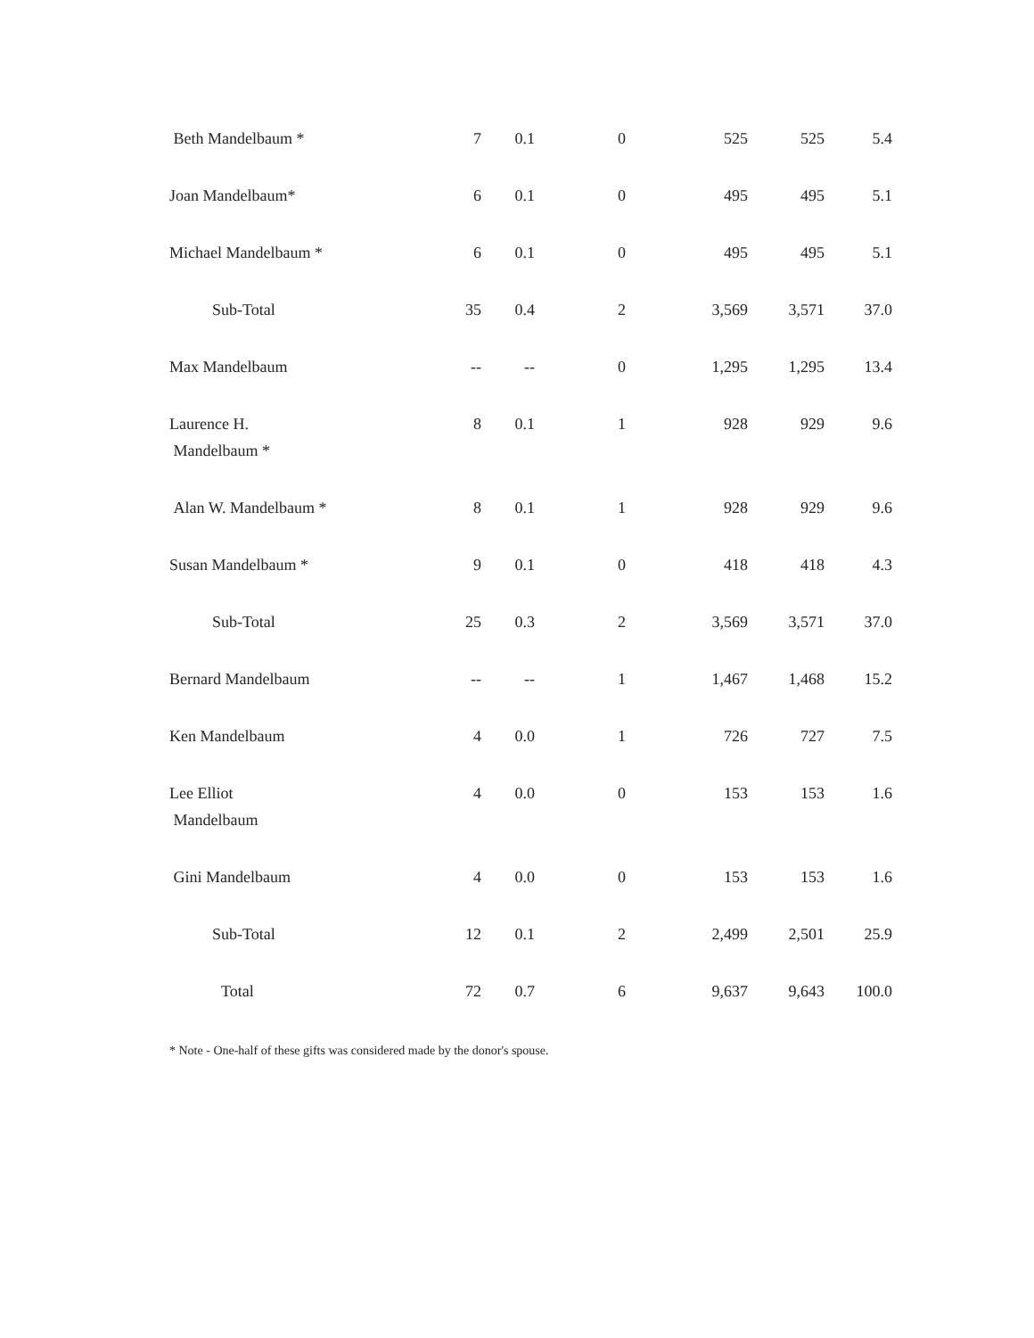| Beth Mandelbaum * | 7 | 0.1 | 0 | 525 | 525 | 5.4 |
| Joan Mandelbaum* | 6 | 0.1 | 0 | 495 | 495 | 5.1 |
| Michael Mandelbaum * | 6 | 0.1 | 0 | 495 | 495 | 5.1 |
| Sub-Total | 35 | 0.4 | 2 | 3,569 | 3,571 | 37.0 |
| Max Mandelbaum | -- | -- | 0 | 1,295 | 1,295 | 13.4 |
| Laurence H. Mandelbaum * | 8 | 0.1 | 1 | 928 | 929 | 9.6 |
| Alan W. Mandelbaum * | 8 | 0.1 | 1 | 928 | 929 | 9.6 |
| Susan Mandelbaum * | 9 | 0.1 | 0 | 418 | 418 | 4.3 |
| Sub-Total | 25 | 0.3 | 2 | 3,569 | 3,571 | 37.0 |
| Bernard Mandelbaum | -- | -- | 1 | 1,467 | 1,468 | 15.2 |
| Ken Mandelbaum | 4 | 0.0 | 1 | 726 | 727 | 7.5 |
| Lee Elliot Mandelbaum | 4 | 0.0 | 0 | 153 | 153 | 1.6 |
| Gini Mandelbaum | 4 | 0.0 | 0 | 153 | 153 | 1.6 |
| Sub-Total | 12 | 0.1 | 2 | 2,499 | 2,501 | 25.9 |
| Total | 72 | 0.7 | 6 | 9,637 | 9,643 | 100.0 |
* Note - One-half of these gifts was considered made by the donor's spouse.